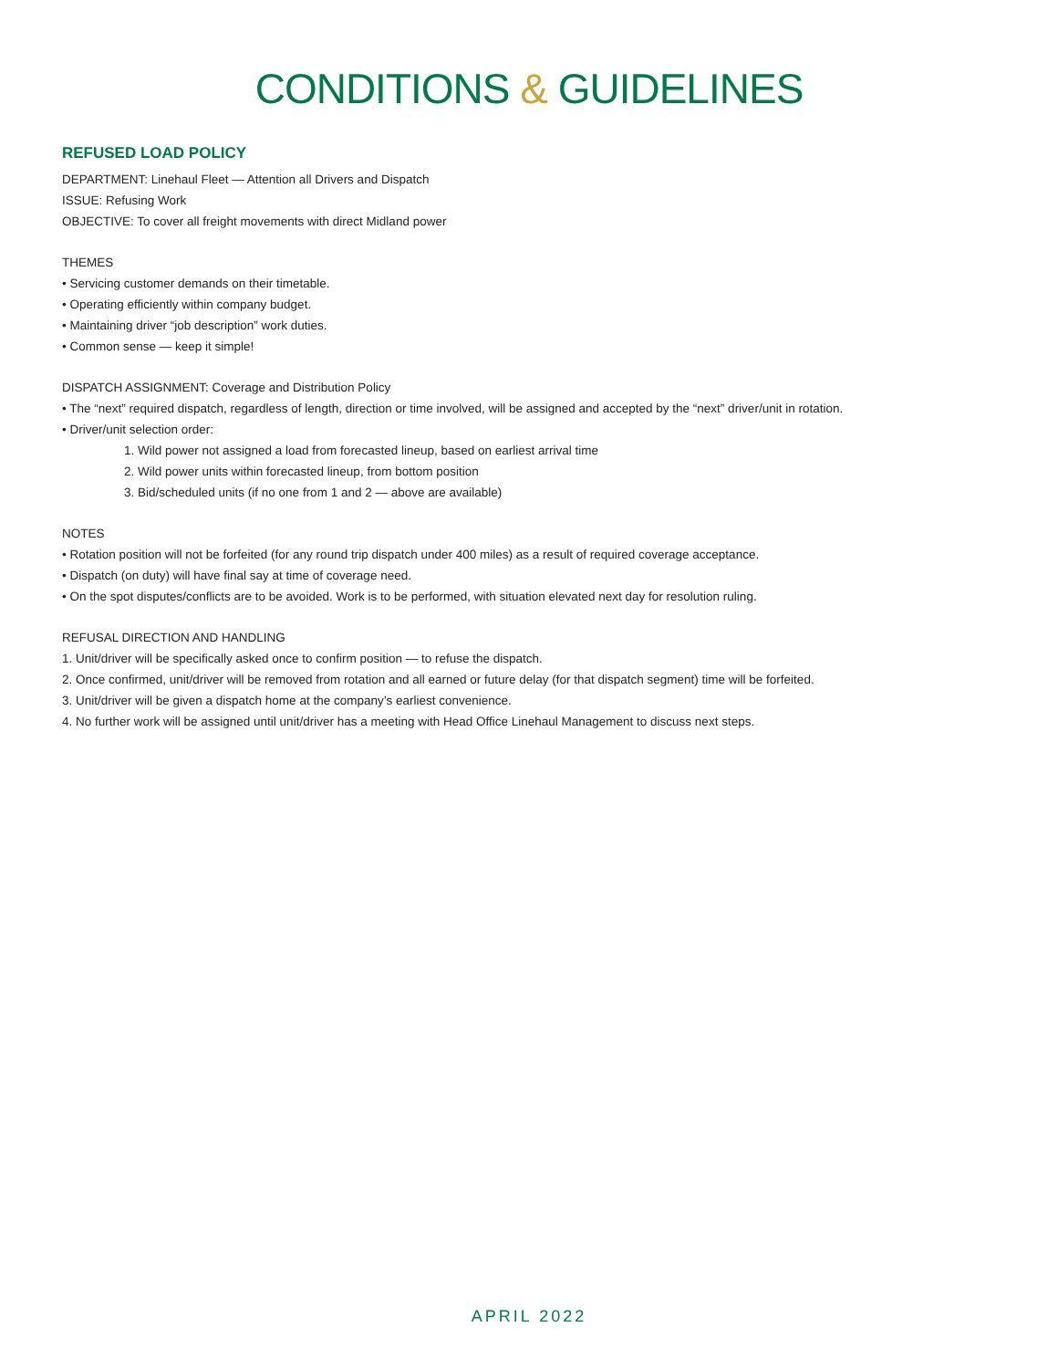CONDITIONS & GUIDELINES
REFUSED LOAD POLICY
DEPARTMENT: Linehaul Fleet — Attention all Drivers and Dispatch
ISSUE: Refusing Work
OBJECTIVE: To cover all freight movements with direct Midland power
THEMES
• Servicing customer demands on their timetable.
• Operating efficiently within company budget.
• Maintaining driver “job description” work duties.
• Common sense — keep it simple!
DISPATCH ASSIGNMENT: Coverage and Distribution Policy
• The “next” required dispatch, regardless of length, direction or time involved, will be assigned and accepted by the “next” driver/unit in rotation.
• Driver/unit selection order:
1. Wild power not assigned a load from forecasted lineup, based on earliest arrival time
2. Wild power units within forecasted lineup, from bottom position
3. Bid/scheduled units (if no one from 1 and 2 — above are available)
NOTES
• Rotation position will not be forfeited (for any round trip dispatch under 400 miles) as a result of required coverage acceptance.
• Dispatch (on duty) will have final say at time of coverage need.
• On the spot disputes/conflicts are to be avoided. Work is to be performed, with situation elevated next day for resolution ruling.
REFUSAL DIRECTION AND HANDLING
1. Unit/driver will be specifically asked once to confirm position — to refuse the dispatch.
2. Once confirmed, unit/driver will be removed from rotation and all earned or future delay (for that dispatch segment) time will be forfeited.
3. Unit/driver will be given a dispatch home at the company’s earliest convenience.
4. No further work will be assigned until unit/driver has a meeting with Head Office Linehaul Management to discuss next steps.
APRIL 2022